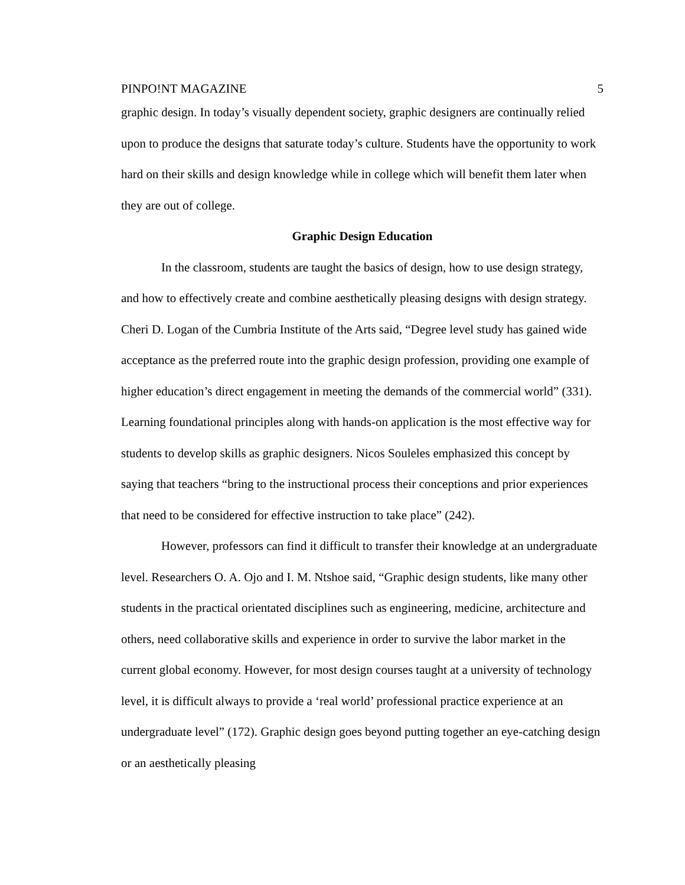PINPO!NT MAGAZINE 5
graphic design. In today’s visually dependent society, graphic designers are continually relied upon to produce the designs that saturate today’s culture. Students have the opportunity to work hard on their skills and design knowledge while in college which will benefit them later when they are out of college.
Graphic Design Education
In the classroom, students are taught the basics of design, how to use design strategy, and how to effectively create and combine aesthetically pleasing designs with design strategy. Cheri D. Logan of the Cumbria Institute of the Arts said, “Degree level study has gained wide acceptance as the preferred route into the graphic design profession, providing one example of higher education’s direct engagement in meeting the demands of the commercial world” (331). Learning foundational principles along with hands-on application is the most effective way for students to develop skills as graphic designers. Nicos Souleles emphasized this concept by saying that teachers “bring to the instructional process their conceptions and prior experiences that need to be considered for effective instruction to take place” (242).
However, professors can find it difficult to transfer their knowledge at an undergraduate level. Researchers O. A. Ojo and I. M. Ntshoe said, “Graphic design students, like many other students in the practical orientated disciplines such as engineering, medicine, architecture and others, need collaborative skills and experience in order to survive the labor market in the current global economy. However, for most design courses taught at a university of technology level, it is difficult always to provide a ‘real world’ professional practice experience at an undergraduate level” (172). Graphic design goes beyond putting together an eye-catching design or an aesthetically pleasing